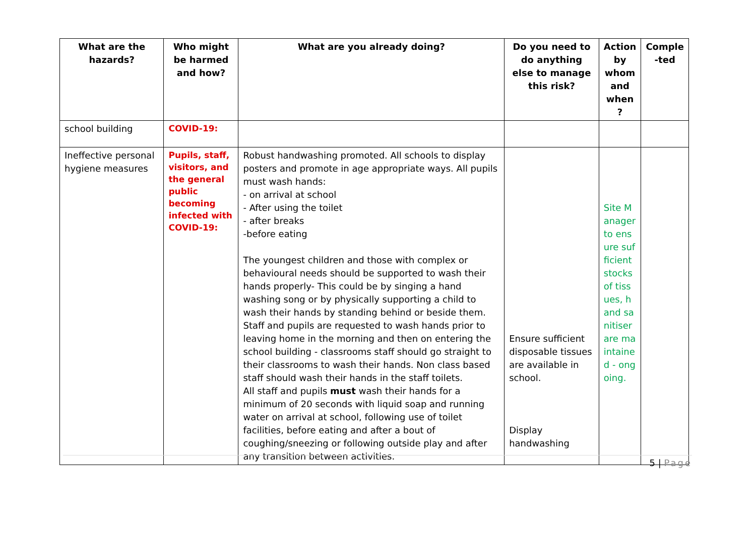| What are the hazards? | Who might be harmed and how? | What are you already doing? | Do you need to do anything else to manage this risk? | Action by whom and when ? | Comple -ted |
| --- | --- | --- | --- | --- | --- |
| school building | COVID-19: | | | | |
| Ineffective personal hygiene measures | Pupils, staff, visitors, and the general public becoming infected with COVID-19: | Robust handwashing promoted. All schools to display posters and promote in age appropriate ways. All pupils must wash hands: - on arrival at school - After using the toilet - after breaks -before eating The youngest children and those with complex or behavioural needs should be supported to wash their hands properly- This could be by singing a hand washing song or by physically supporting a child to wash their hands by standing behind or beside them. Staff and pupils are requested to wash hands prior to leaving home in the morning and then on entering the school building - classrooms staff should go straight to their classrooms to wash their hands. Non class based staff should wash their hands in the staff toilets. All staff and pupils must wash their hands for a minimum of 20 seconds with liquid soap and running water on arrival at school, following use of toilet facilities, before eating and after a bout of coughing/sneezing or following outside play and after any transition between activities. | Ensure sufficient disposable tissues are available in school. Display handwashing | Site Manager to ensure sufficient stocks of tissues, hand sanitiser are maintained - ongoing. | |
5 | Page